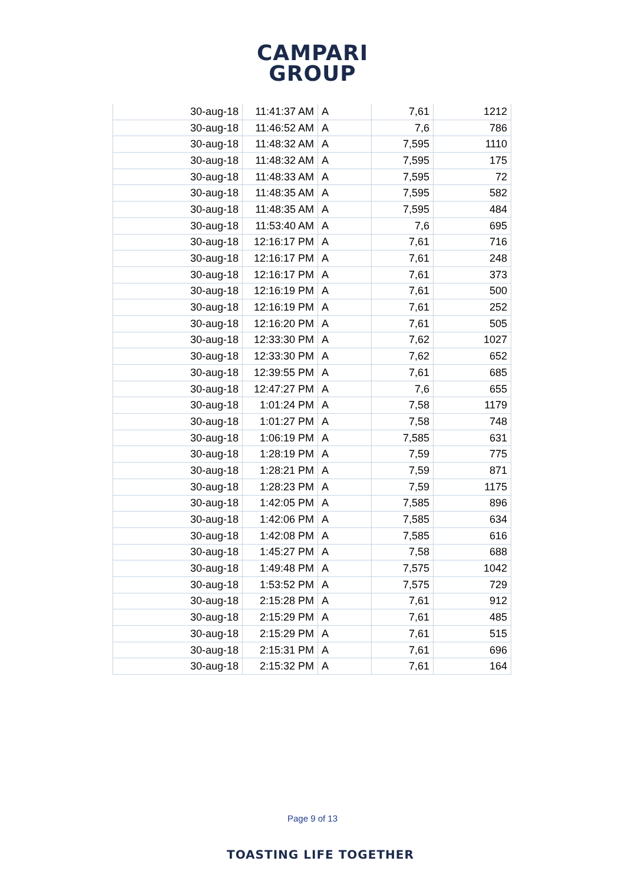CAMPARI
GROUP
| 30-aug-18 | 11:41:37 AM | A | 7,61 | 1212 |
| 30-aug-18 | 11:46:52 AM | A | 7,6 | 786 |
| 30-aug-18 | 11:48:32 AM | A | 7,595 | 1110 |
| 30-aug-18 | 11:48:32 AM | A | 7,595 | 175 |
| 30-aug-18 | 11:48:33 AM | A | 7,595 | 72 |
| 30-aug-18 | 11:48:35 AM | A | 7,595 | 582 |
| 30-aug-18 | 11:48:35 AM | A | 7,595 | 484 |
| 30-aug-18 | 11:53:40 AM | A | 7,6 | 695 |
| 30-aug-18 | 12:16:17 PM | A | 7,61 | 716 |
| 30-aug-18 | 12:16:17 PM | A | 7,61 | 248 |
| 30-aug-18 | 12:16:17 PM | A | 7,61 | 373 |
| 30-aug-18 | 12:16:19 PM | A | 7,61 | 500 |
| 30-aug-18 | 12:16:19 PM | A | 7,61 | 252 |
| 30-aug-18 | 12:16:20 PM | A | 7,61 | 505 |
| 30-aug-18 | 12:33:30 PM | A | 7,62 | 1027 |
| 30-aug-18 | 12:33:30 PM | A | 7,62 | 652 |
| 30-aug-18 | 12:39:55 PM | A | 7,61 | 685 |
| 30-aug-18 | 12:47:27 PM | A | 7,6 | 655 |
| 30-aug-18 | 1:01:24 PM | A | 7,58 | 1179 |
| 30-aug-18 | 1:01:27 PM | A | 7,58 | 748 |
| 30-aug-18 | 1:06:19 PM | A | 7,585 | 631 |
| 30-aug-18 | 1:28:19 PM | A | 7,59 | 775 |
| 30-aug-18 | 1:28:21 PM | A | 7,59 | 871 |
| 30-aug-18 | 1:28:23 PM | A | 7,59 | 1175 |
| 30-aug-18 | 1:42:05 PM | A | 7,585 | 896 |
| 30-aug-18 | 1:42:06 PM | A | 7,585 | 634 |
| 30-aug-18 | 1:42:08 PM | A | 7,585 | 616 |
| 30-aug-18 | 1:45:27 PM | A | 7,58 | 688 |
| 30-aug-18 | 1:49:48 PM | A | 7,575 | 1042 |
| 30-aug-18 | 1:53:52 PM | A | 7,575 | 729 |
| 30-aug-18 | 2:15:28 PM | A | 7,61 | 912 |
| 30-aug-18 | 2:15:29 PM | A | 7,61 | 485 |
| 30-aug-18 | 2:15:29 PM | A | 7,61 | 515 |
| 30-aug-18 | 2:15:31 PM | A | 7,61 | 696 |
| 30-aug-18 | 2:15:32 PM | A | 7,61 | 164 |
Page 9 of 13
TOASTING LIFE TOGETHER